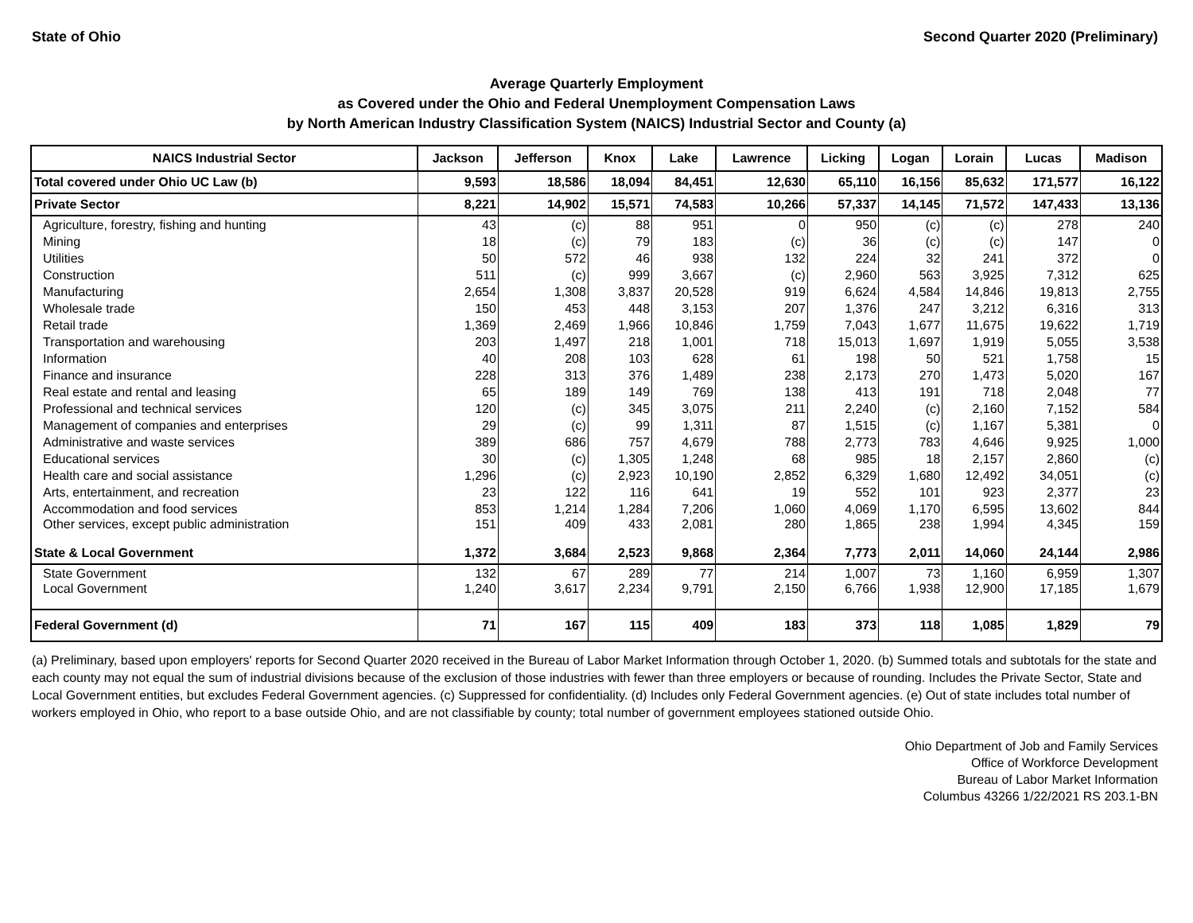State of Ohio Second Quarter 2020 (Preliminary)
Average Quarterly Employment
as Covered under the Ohio and Federal Unemployment Compensation Laws
by North American Industry Classification System (NAICS) Industrial Sector and County (a)
| NAICS Industrial Sector | Jackson | Jefferson | Knox | Lake | Lawrence | Licking | Logan | Lorain | Lucas | Madison |
| --- | --- | --- | --- | --- | --- | --- | --- | --- | --- | --- |
| Total covered under Ohio UC Law (b) | 9,593 | 18,586 | 18,094 | 84,451 | 12,630 | 65,110 | 16,156 | 85,632 | 171,577 | 16,122 |
| Private Sector | 8,221 | 14,902 | 15,571 | 74,583 | 10,266 | 57,337 | 14,145 | 71,572 | 147,433 | 13,136 |
| Agriculture, forestry, fishing and hunting | 43 | (c) | 88 | 951 | 0 | 950 | (c) | (c) | 278 | 240 |
| Mining | 18 | (c) | 79 | 183 | (c) | 36 | (c) | (c) | 147 | 0 |
| Utilities | 50 | 572 | 46 | 938 | 132 | 224 | 32 | 241 | 372 | 0 |
| Construction | 511 | (c) | 999 | 3,667 | (c) | 2,960 | 563 | 3,925 | 7,312 | 625 |
| Manufacturing | 2,654 | 1,308 | 3,837 | 20,528 | 919 | 6,624 | 4,584 | 14,846 | 19,813 | 2,755 |
| Wholesale trade | 150 | 453 | 448 | 3,153 | 207 | 1,376 | 247 | 3,212 | 6,316 | 313 |
| Retail trade | 1,369 | 2,469 | 1,966 | 10,846 | 1,759 | 7,043 | 1,677 | 11,675 | 19,622 | 1,719 |
| Transportation and warehousing | 203 | 1,497 | 218 | 1,001 | 718 | 15,013 | 1,697 | 1,919 | 5,055 | 3,538 |
| Information | 40 | 208 | 103 | 628 | 61 | 198 | 50 | 521 | 1,758 | 15 |
| Finance and insurance | 228 | 313 | 376 | 1,489 | 238 | 2,173 | 270 | 1,473 | 5,020 | 167 |
| Real estate and rental and leasing | 65 | 189 | 149 | 769 | 138 | 413 | 191 | 718 | 2,048 | 77 |
| Professional and technical services | 120 | (c) | 345 | 3,075 | 211 | 2,240 | (c) | 2,160 | 7,152 | 584 |
| Management of companies and enterprises | 29 | (c) | 99 | 1,311 | 87 | 1,515 | (c) | 1,167 | 5,381 | 0 |
| Administrative and waste services | 389 | 686 | 757 | 4,679 | 788 | 2,773 | 783 | 4,646 | 9,925 | 1,000 |
| Educational services | 30 | (c) | 1,305 | 1,248 | 68 | 985 | 18 | 2,157 | 2,860 | (c) |
| Health care and social assistance | 1,296 | (c) | 2,923 | 10,190 | 2,852 | 6,329 | 1,680 | 12,492 | 34,051 | (c) |
| Arts, entertainment, and recreation | 23 | 122 | 116 | 641 | 19 | 552 | 101 | 923 | 2,377 | 23 |
| Accommodation and food services | 853 | 1,214 | 1,284 | 7,206 | 1,060 | 4,069 | 1,170 | 6,595 | 13,602 | 844 |
| Other services, except public administration | 151 | 409 | 433 | 2,081 | 280 | 1,865 | 238 | 1,994 | 4,345 | 159 |
| State & Local Government | 1,372 | 3,684 | 2,523 | 9,868 | 2,364 | 7,773 | 2,011 | 14,060 | 24,144 | 2,986 |
| State Government | 132 | 67 | 289 | 77 | 214 | 1,007 | 73 | 1,160 | 6,959 | 1,307 |
| Local Government | 1,240 | 3,617 | 2,234 | 9,791 | 2,150 | 6,766 | 1,938 | 12,900 | 17,185 | 1,679 |
| Federal Government (d) | 71 | 167 | 115 | 409 | 183 | 373 | 118 | 1,085 | 1,829 | 79 |
(a) Preliminary, based upon employers' reports for Second Quarter 2020 received in the Bureau of Labor Market Information through October 1, 2020. (b) Summed totals and subtotals for the state and each county may not equal the sum of industrial divisions because of the exclusion of those industries with fewer than three employers or because of rounding. Includes the Private Sector, State and Local Government entities, but excludes Federal Government agencies. (c) Suppressed for confidentiality. (d) Includes only Federal Government agencies. (e) Out of state includes total number of workers employed in Ohio, who report to a base outside Ohio, and are not classifiable by county; total number of government employees stationed outside Ohio.
Ohio Department of Job and Family Services
Office of Workforce Development
Bureau of Labor Market Information
Columbus 43266 1/22/2021 RS 203.1-BN